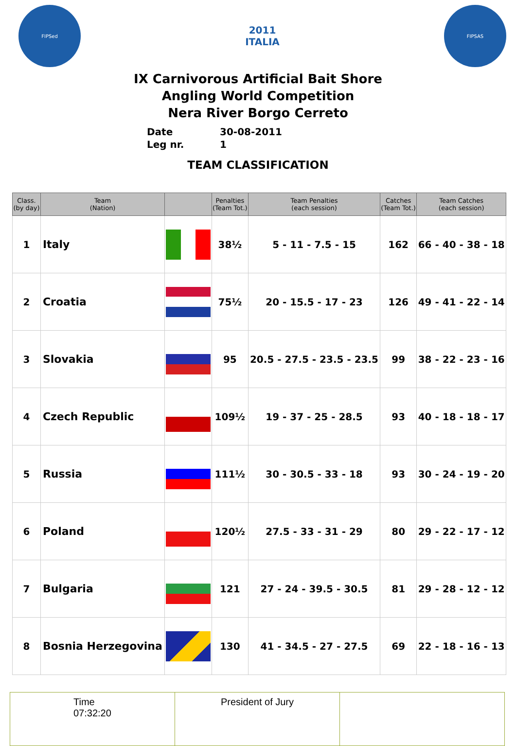FIPSed
2011 ITALIA
FIPSAS
IX Carnivorous Artificial Bait Shore
Angling World Competition
Nera River Borgo Cerreto
Date 30-08-2011
Leg nr. 1
TEAM CLASSIFICATION
| Class. (by day) | Team (Nation) | | Penalties (Team Tot.) | Team Penalties (each session) | Catches (Team Tot.) | Team Catches (each session) |
| --- | --- | --- | --- | --- | --- | --- |
| 1 | Italy | | 38½ | 5 - 11 - 7.5 - 15 | 162 | 66 - 40 - 38 - 18 |
| 2 | Croatia | | 75½ | 20 - 15.5 - 17 - 23 | 126 | 49 - 41 - 22 - 14 |
| 3 | Slovakia | | 95 | 20.5 - 27.5 - 23.5 - 23.5 | 99 | 38 - 22 - 23 - 16 |
| 4 | Czech Republic | | 109½ | 19 - 37 - 25 - 28.5 | 93 | 40 - 18 - 18 - 17 |
| 5 | Russia | | 111½ | 30 - 30.5 - 33 - 18 | 93 | 30 - 24 - 19 - 20 |
| 6 | Poland | | 120½ | 27.5 - 33 - 31 - 29 | 80 | 29 - 22 - 17 - 12 |
| 7 | Bulgaria | | 121 | 27 - 24 - 39.5 - 30.5 | 81 | 29 - 28 - 12 - 12 |
| 8 | Bosnia Herzegovina | | 130 | 41 - 34.5 - 27 - 27.5 | 69 | 22 - 18 - 16 - 13 |
| Time 07:32:20 | President of Jury | |